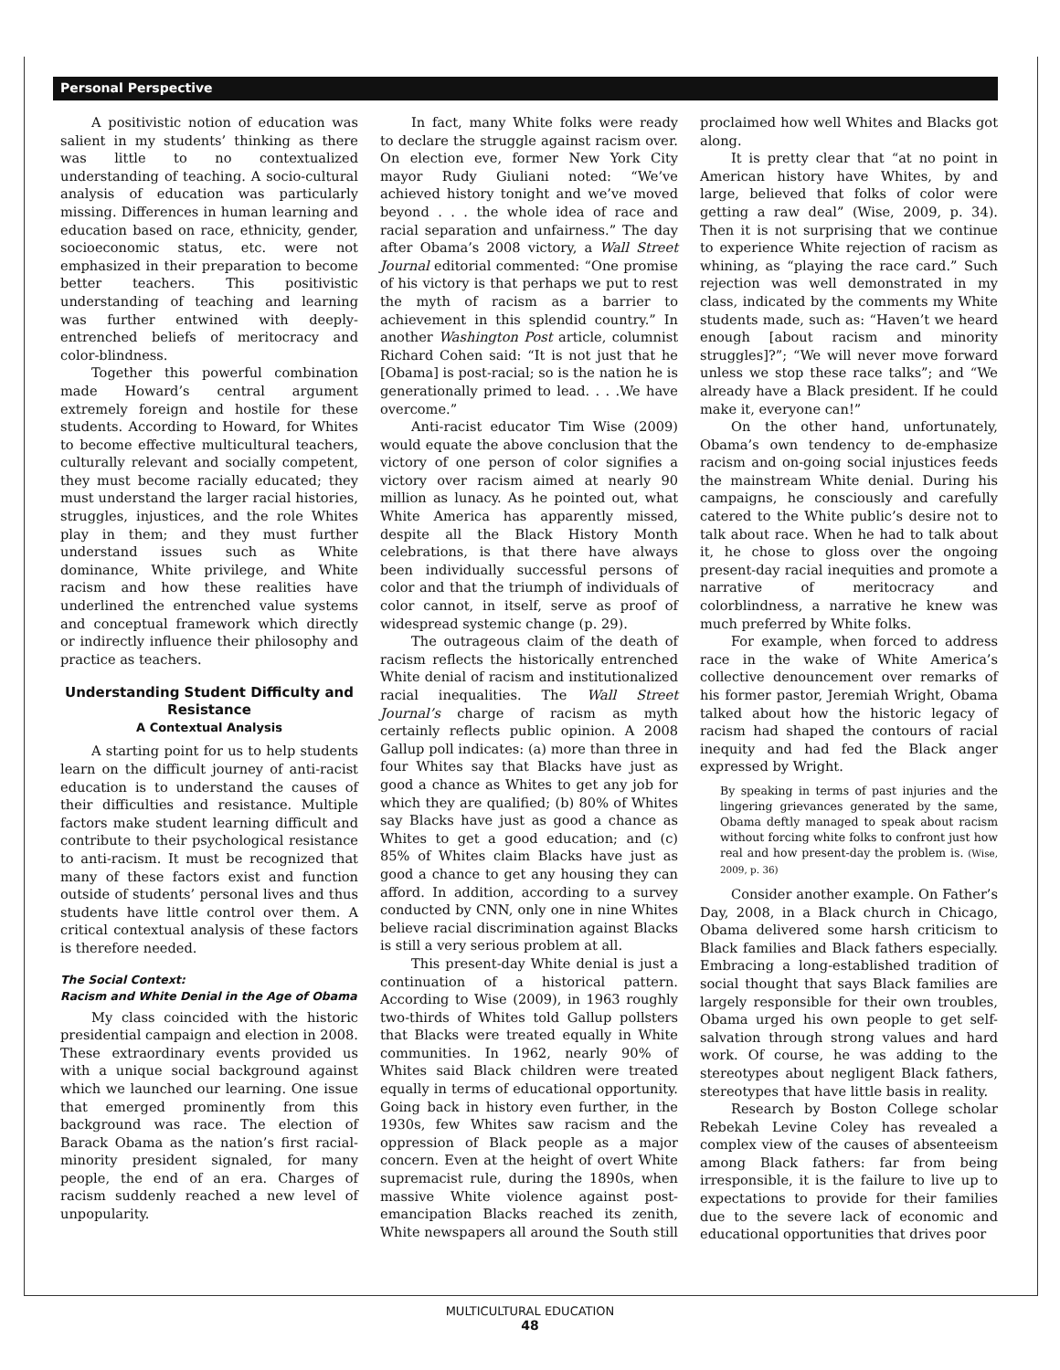Personal Perspective
A positivistic notion of education was salient in my students’ thinking as there was little to no contextualized understanding of teaching. A socio-cultural analysis of education was particularly missing. Differences in human learning and education based on race, ethnicity, gender, socioeconomic status, etc. were not emphasized in their preparation to become better teachers. This positivistic understanding of teaching and learning was further entwined with deeply-entrenched beliefs of meritocracy and color-blindness.
Together this powerful combination made Howard’s central argument extremely foreign and hostile for these students. According to Howard, for Whites to become effective multicultural teachers, culturally relevant and socially competent, they must become racially educated; they must understand the larger racial histories, struggles, injustices, and the role Whites play in them; and they must further understand issues such as White dominance, White privilege, and White racism and how these realities have underlined the entrenched value systems and conceptual framework which directly or indirectly influence their philosophy and practice as teachers.
Understanding Student Difficulty and Resistance
A Contextual Analysis
A starting point for us to help students learn on the difficult journey of anti-racist education is to understand the causes of their difficulties and resistance. Multiple factors make student learning difficult and contribute to their psychological resistance to anti-racism. It must be recognized that many of these factors exist and function outside of students’ personal lives and thus students have little control over them. A critical contextual analysis of these factors is therefore needed.
The Social Context:
Racism and White Denial in the Age of Obama
My class coincided with the historic presidential campaign and election in 2008. These extraordinary events provided us with a unique social background against which we launched our learning. One issue that emerged prominently from this background was race. The election of Barack Obama as the nation’s first racial-minority president signaled, for many people, the end of an era. Charges of racism suddenly reached a new level of unpopularity.
In fact, many White folks were ready to declare the struggle against racism over. On election eve, former New York City mayor Rudy Giuliani noted: “We’ve achieved history tonight and we’ve moved beyond . . . the whole idea of race and racial separation and unfairness.” The day after Obama’s 2008 victory, a Wall Street Journal editorial commented: “One promise of his victory is that perhaps we put to rest the myth of racism as a barrier to achievement in this splendid country.” In another Washington Post article, columnist Richard Cohen said: “It is not just that he [Obama] is post-racial; so is the nation he is generationally primed to lead. . . .We have overcome.”
Anti-racist educator Tim Wise (2009) would equate the above conclusion that the victory of one person of color signifies a victory over racism aimed at nearly 90 million as lunacy. As he pointed out, what White America has apparently missed, despite all the Black History Month celebrations, is that there have always been individually successful persons of color and that the triumph of individuals of color cannot, in itself, serve as proof of widespread systemic change (p. 29).
The outrageous claim of the death of racism reflects the historically entrenched White denial of racism and institutionalized racial inequalities. The Wall Street Journal’s charge of racism as myth certainly reflects public opinion. A 2008 Gallup poll indicates: (a) more than three in four Whites say that Blacks have just as good a chance as Whites to get any job for which they are qualified; (b) 80% of Whites say Blacks have just as good a chance as Whites to get a good education; and (c) 85% of Whites claim Blacks have just as good a chance to get any housing they can afford. In addition, according to a survey conducted by CNN, only one in nine Whites believe racial discrimination against Blacks is still a very serious problem at all.
This present-day White denial is just a continuation of a historical pattern. According to Wise (2009), in 1963 roughly two-thirds of Whites told Gallup pollsters that Blacks were treated equally in White communities. In 1962, nearly 90% of Whites said Black children were treated equally in terms of educational opportunity. Going back in history even further, in the 1930s, few Whites saw racism and the oppression of Black people as a major concern. Even at the height of overt White supremacist rule, during the 1890s, when massive White violence against post-emancipation Blacks reached its zenith, White newspapers all around the South still proclaimed how well Whites and Blacks got along.
It is pretty clear that “at no point in American history have Whites, by and large, believed that folks of color were getting a raw deal” (Wise, 2009, p. 34). Then it is not surprising that we continue to experience White rejection of racism as whining, as “playing the race card.” Such rejection was well demonstrated in my class, indicated by the comments my White students made, such as: “Haven’t we heard enough [about racism and minority struggles]?”; “We will never move forward unless we stop these race talks”; and “We already have a Black president. If he could make it, everyone can!”
On the other hand, unfortunately, Obama’s own tendency to de-emphasize racism and on-going social injustices feeds the mainstream White denial. During his campaigns, he consciously and carefully catered to the White public’s desire not to talk about race. When he had to talk about it, he chose to gloss over the ongoing present-day racial inequities and promote a narrative of meritocracy and colorblindness, a narrative he knew was much preferred by White folks.
For example, when forced to address race in the wake of White America’s collective denouncement over remarks of his former pastor, Jeremiah Wright, Obama talked about how the historic legacy of racism had shaped the contours of racial inequity and had fed the Black anger expressed by Wright.
By speaking in terms of past injuries and the lingering grievances generated by the same, Obama deftly managed to speak about racism without forcing white folks to confront just how real and how present-day the problem is. (Wise, 2009, p. 36)
Consider another example. On Father’s Day, 2008, in a Black church in Chicago, Obama delivered some harsh criticism to Black families and Black fathers especially. Embracing a long-established tradition of social thought that says Black families are largely responsible for their own troubles, Obama urged his own people to get self-salvation through strong values and hard work. Of course, he was adding to the stereotypes about negligent Black fathers, stereotypes that have little basis in reality.
Research by Boston College scholar Rebekah Levine Coley has revealed a complex view of the causes of absenteeism among Black fathers: far from being irresponsible, it is the failure to live up to expectations to provide for their families due to the severe lack of economic and educational opportunities that drives poor
MULTICULTURAL EDUCATION
48